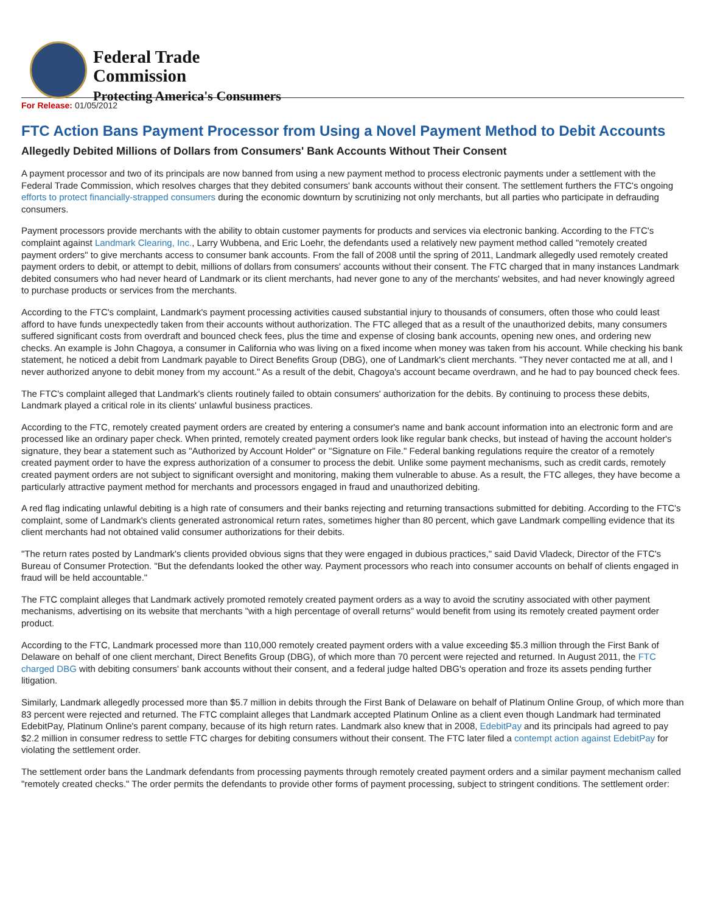Federal Trade
Commission
Protecting America's Consumers
For Release: 01/05/2012
FTC Action Bans Payment Processor from Using a Novel Payment Method to Debit Accounts
Allegedly Debited Millions of Dollars from Consumers' Bank Accounts Without Their Consent
A payment processor and two of its principals are now banned from using a new payment method to process electronic payments under a settlement with the Federal Trade Commission, which resolves charges that they debited consumers' bank accounts without their consent. The settlement furthers the FTC's ongoing efforts to protect financially-strapped consumers during the economic downturn by scrutinizing not only merchants, but all parties who participate in defrauding consumers.
Payment processors provide merchants with the ability to obtain customer payments for products and services via electronic banking. According to the FTC's complaint against Landmark Clearing, Inc., Larry Wubbena, and Eric Loehr, the defendants used a relatively new payment method called "remotely created payment orders" to give merchants access to consumer bank accounts. From the fall of 2008 until the spring of 2011, Landmark allegedly used remotely created payment orders to debit, or attempt to debit, millions of dollars from consumers' accounts without their consent. The FTC charged that in many instances Landmark debited consumers who had never heard of Landmark or its client merchants, had never gone to any of the merchants' websites, and had never knowingly agreed to purchase products or services from the merchants.
According to the FTC's complaint, Landmark's payment processing activities caused substantial injury to thousands of consumers, often those who could least afford to have funds unexpectedly taken from their accounts without authorization. The FTC alleged that as a result of the unauthorized debits, many consumers suffered significant costs from overdraft and bounced check fees, plus the time and expense of closing bank accounts, opening new ones, and ordering new checks. An example is John Chagoya, a consumer in California who was living on a fixed income when money was taken from his account. While checking his bank statement, he noticed a debit from Landmark payable to Direct Benefits Group (DBG), one of Landmark's client merchants. "They never contacted me at all, and I never authorized anyone to debit money from my account." As a result of the debit, Chagoya's account became overdrawn, and he had to pay bounced check fees.
The FTC's complaint alleged that Landmark's clients routinely failed to obtain consumers' authorization for the debits. By continuing to process these debits, Landmark played a critical role in its clients' unlawful business practices.
According to the FTC, remotely created payment orders are created by entering a consumer's name and bank account information into an electronic form and are processed like an ordinary paper check. When printed, remotely created payment orders look like regular bank checks, but instead of having the account holder's signature, they bear a statement such as "Authorized by Account Holder" or "Signature on File." Federal banking regulations require the creator of a remotely created payment order to have the express authorization of a consumer to process the debit. Unlike some payment mechanisms, such as credit cards, remotely created payment orders are not subject to significant oversight and monitoring, making them vulnerable to abuse. As a result, the FTC alleges, they have become a particularly attractive payment method for merchants and processors engaged in fraud and unauthorized debiting.
A red flag indicating unlawful debiting is a high rate of consumers and their banks rejecting and returning transactions submitted for debiting. According to the FTC's complaint, some of Landmark's clients generated astronomical return rates, sometimes higher than 80 percent, which gave Landmark compelling evidence that its client merchants had not obtained valid consumer authorizations for their debits.
"The return rates posted by Landmark's clients provided obvious signs that they were engaged in dubious practices," said David Vladeck, Director of the FTC's Bureau of Consumer Protection. "But the defendants looked the other way. Payment processors who reach into consumer accounts on behalf of clients engaged in fraud will be held accountable."
The FTC complaint alleges that Landmark actively promoted remotely created payment orders as a way to avoid the scrutiny associated with other payment mechanisms, advertising on its website that merchants "with a high percentage of overall returns" would benefit from using its remotely created payment order product.
According to the FTC, Landmark processed more than 110,000 remotely created payment orders with a value exceeding $5.3 million through the First Bank of Delaware on behalf of one client merchant, Direct Benefits Group (DBG), of which more than 70 percent were rejected and returned. In August 2011, the FTC charged DBG with debiting consumers' bank accounts without their consent, and a federal judge halted DBG's operation and froze its assets pending further litigation.
Similarly, Landmark allegedly processed more than $5.7 million in debits through the First Bank of Delaware on behalf of Platinum Online Group, of which more than 83 percent were rejected and returned. The FTC complaint alleges that Landmark accepted Platinum Online as a client even though Landmark had terminated EdebitPay, Platinum Online's parent company, because of its high return rates. Landmark also knew that in 2008, EdebitPay and its principals had agreed to pay $2.2 million in consumer redress to settle FTC charges for debiting consumers without their consent. The FTC later filed a contempt action against EdebitPay for violating the settlement order.
The settlement order bans the Landmark defendants from processing payments through remotely created payment orders and a similar payment mechanism called "remotely created checks." The order permits the defendants to provide other forms of payment processing, subject to stringent conditions. The settlement order: